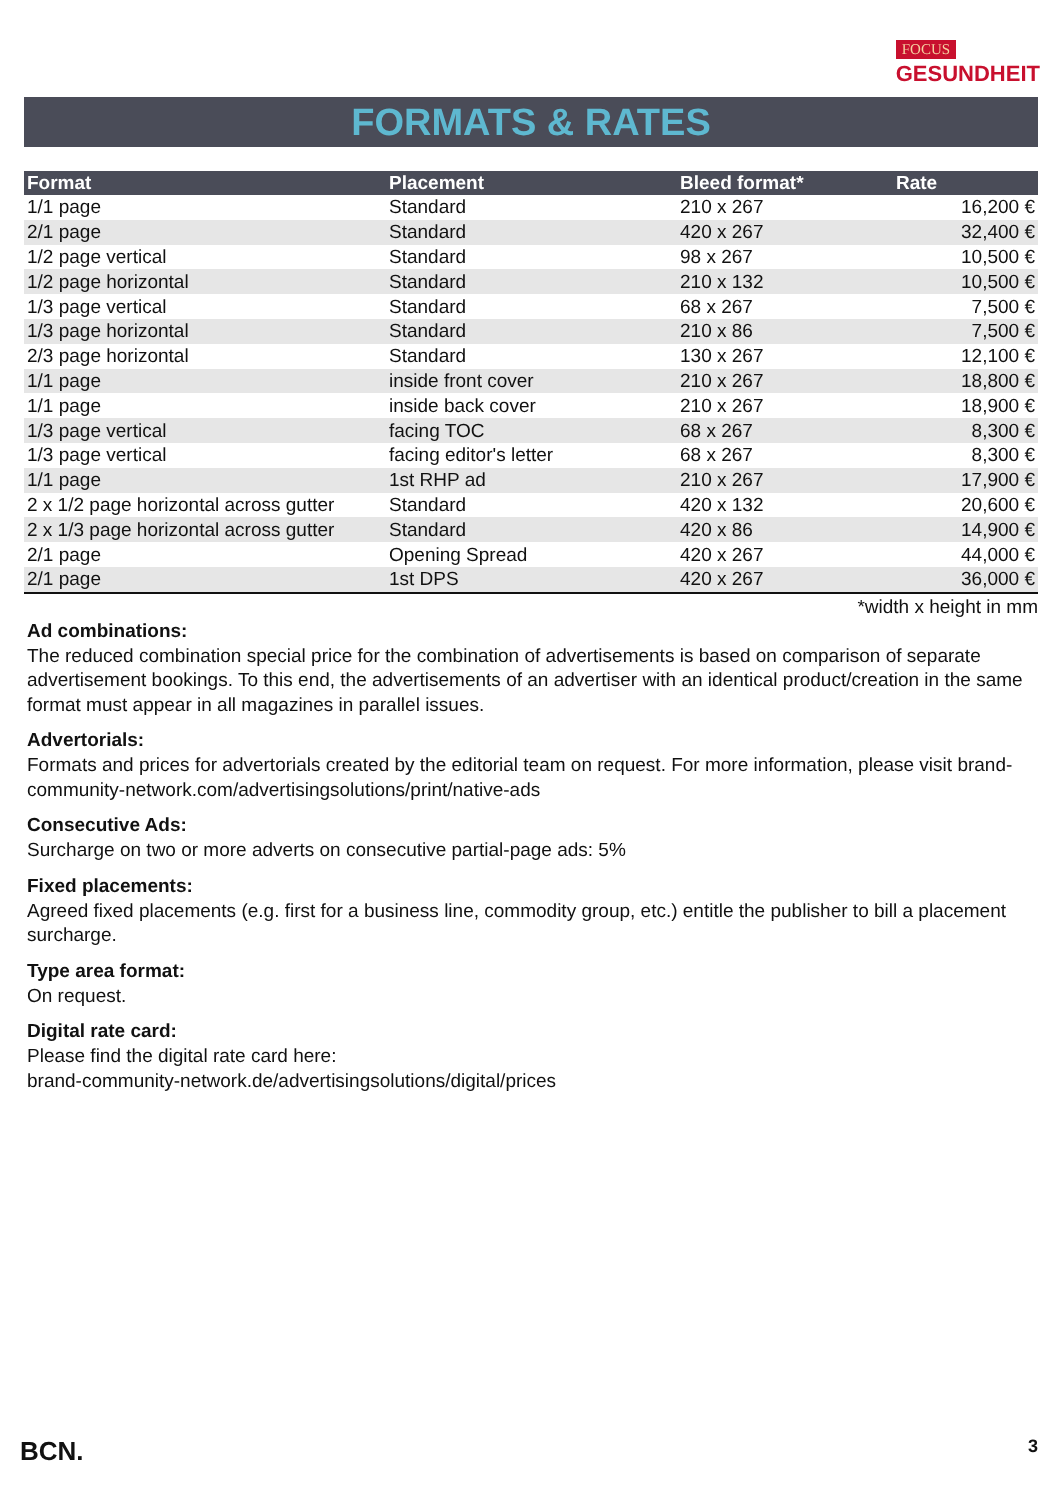FOCUS
GESUNDHEIT
FORMATS & RATES
| Format | Placement | Bleed format* | Rate |
| --- | --- | --- | --- |
| 1/1 page | Standard | 210 x 267 | 16,200 € |
| 2/1 page | Standard | 420 x 267 | 32,400 € |
| 1/2 page vertical | Standard | 98 x 267 | 10,500 € |
| 1/2 page horizontal | Standard | 210 x 132 | 10,500 € |
| 1/3 page vertical | Standard | 68 x 267 | 7,500 € |
| 1/3 page horizontal | Standard | 210 x 86 | 7,500 € |
| 2/3 page horizontal | Standard | 130 x 267 | 12,100 € |
| 1/1 page | inside front cover | 210 x 267 | 18,800 € |
| 1/1 page | inside back cover | 210 x 267 | 18,900 € |
| 1/3 page vertical | facing TOC | 68 x 267 | 8,300 € |
| 1/3 page vertical | facing editor's letter | 68 x 267 | 8,300 € |
| 1/1 page | 1st RHP ad | 210 x 267 | 17,900 € |
| 2 x 1/2 page horizontal across gutter | Standard | 420 x 132 | 20,600 € |
| 2 x 1/3 page horizontal across gutter | Standard | 420 x 86 | 14,900 € |
| 2/1 page | Opening Spread | 420 x 267 | 44,000 € |
| 2/1 page | 1st DPS | 420 x 267 | 36,000 € |
*width x height in mm
Ad combinations:
The reduced combination special price for the combination of advertisements is based on comparison of separate advertisement bookings. To this end, the advertisements of an advertiser with an identical product/creation in the same format must appear in all magazines in parallel issues.
Advertorials:
Formats and prices for advertorials created by the editorial team on request. For more information, please visit brand-community-network.com/advertisingsolutions/print/native-ads
Consecutive Ads:
Surcharge on two or more adverts on consecutive partial-page ads: 5%
Fixed placements:
Agreed fixed placements (e.g. first for a business line, commodity group, etc.) entitle the publisher to bill a placement surcharge.
Type area format:
On request.
Digital rate card:
Please find the digital rate card here:
brand-community-network.de/advertisingsolutions/digital/prices
BCN. 3